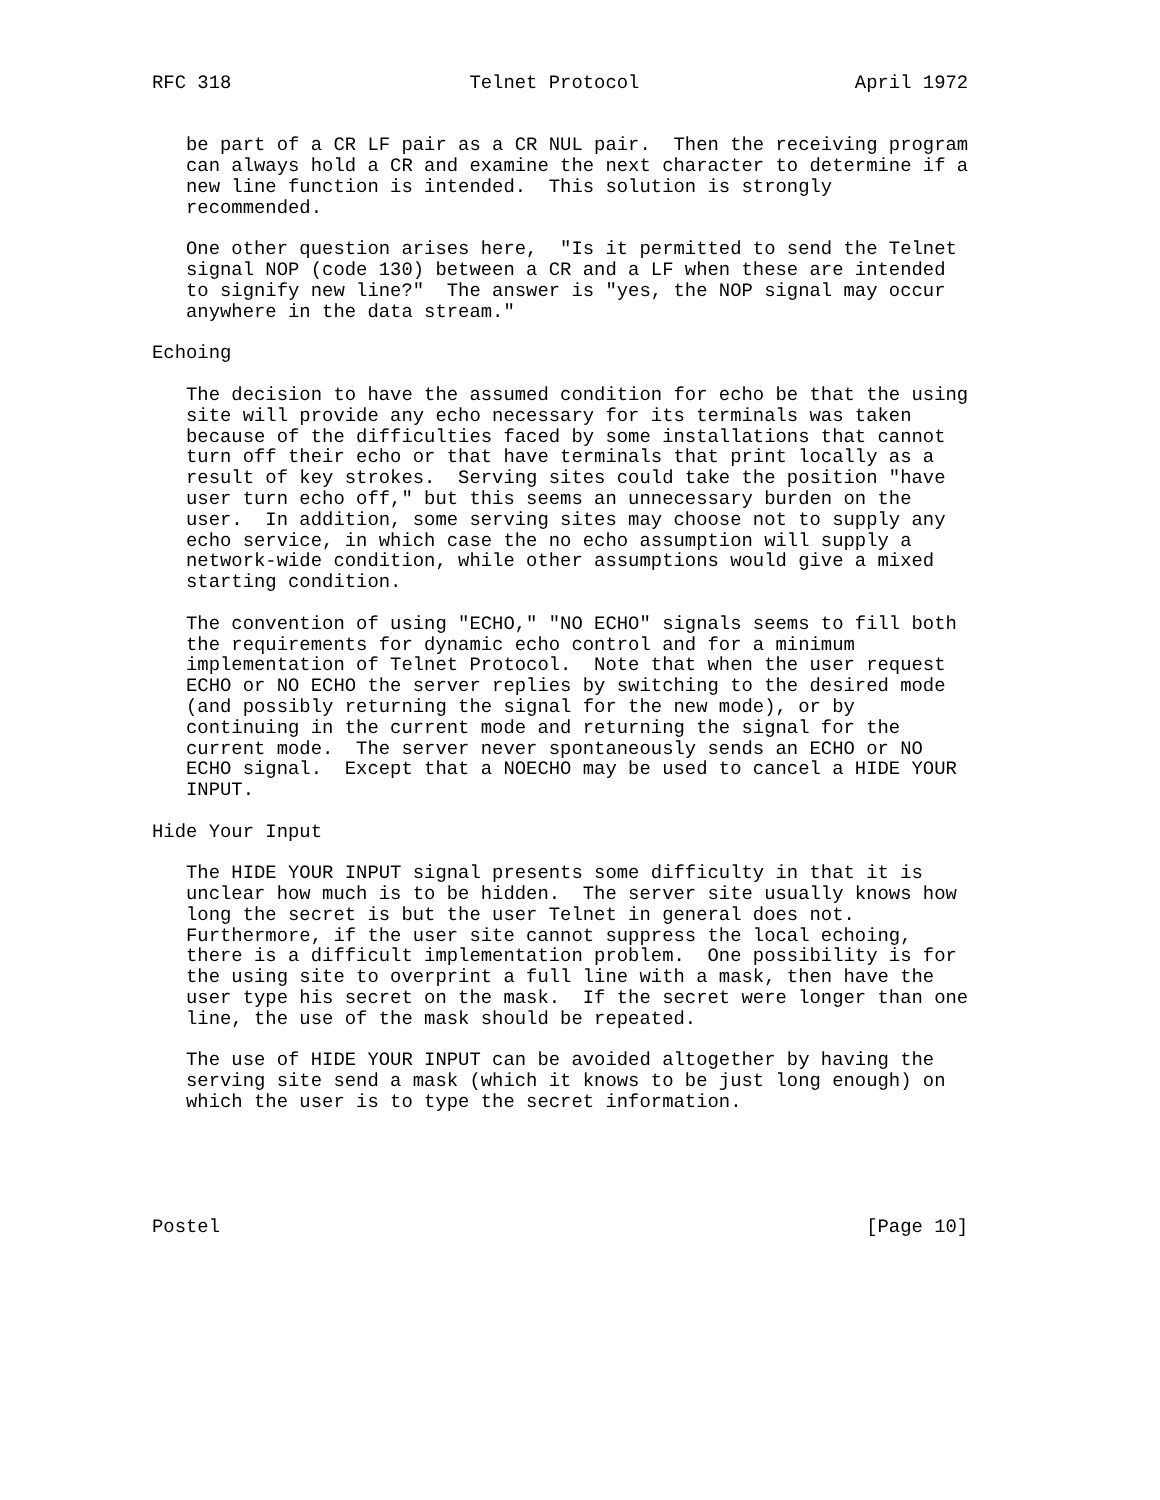RFC 318                     Telnet Protocol                   April 1972


   be part of a CR LF pair as a CR NUL pair.  Then the receiving program
   can always hold a CR and examine the next character to determine if a
   new line function is intended.  This solution is strongly
   recommended.

   One other question arises here,  "Is it permitted to send the Telnet
   signal NOP (code 130) between a CR and a LF when these are intended
   to signify new line?"  The answer is "yes, the NOP signal may occur
   anywhere in the data stream."

Echoing

   The decision to have the assumed condition for echo be that the using
   site will provide any echo necessary for its terminals was taken
   because of the difficulties faced by some installations that cannot
   turn off their echo or that have terminals that print locally as a
   result of key strokes.  Serving sites could take the position "have
   user turn echo off," but this seems an unnecessary burden on the
   user.  In addition, some serving sites may choose not to supply any
   echo service, in which case the no echo assumption will supply a
   network-wide condition, while other assumptions would give a mixed
   starting condition.

   The convention of using "ECHO," "NO ECHO" signals seems to fill both
   the requirements for dynamic echo control and for a minimum
   implementation of Telnet Protocol.  Note that when the user request
   ECHO or NO ECHO the server replies by switching to the desired mode
   (and possibly returning the signal for the new mode), or by
   continuing in the current mode and returning the signal for the
   current mode.  The server never spontaneously sends an ECHO or NO
   ECHO signal.  Except that a NOECHO may be used to cancel a HIDE YOUR
   INPUT.

Hide Your Input

   The HIDE YOUR INPUT signal presents some difficulty in that it is
   unclear how much is to be hidden.  The server site usually knows how
   long the secret is but the user Telnet in general does not.
   Furthermore, if the user site cannot suppress the local echoing,
   there is a difficult implementation problem.  One possibility is for
   the using site to overprint a full line with a mask, then have the
   user type his secret on the mask.  If the secret were longer than one
   line, the use of the mask should be repeated.

   The use of HIDE YOUR INPUT can be avoided altogether by having the
   serving site send a mask (which it knows to be just long enough) on
   which the user is to type the secret information.





Postel                                                         [Page 10]